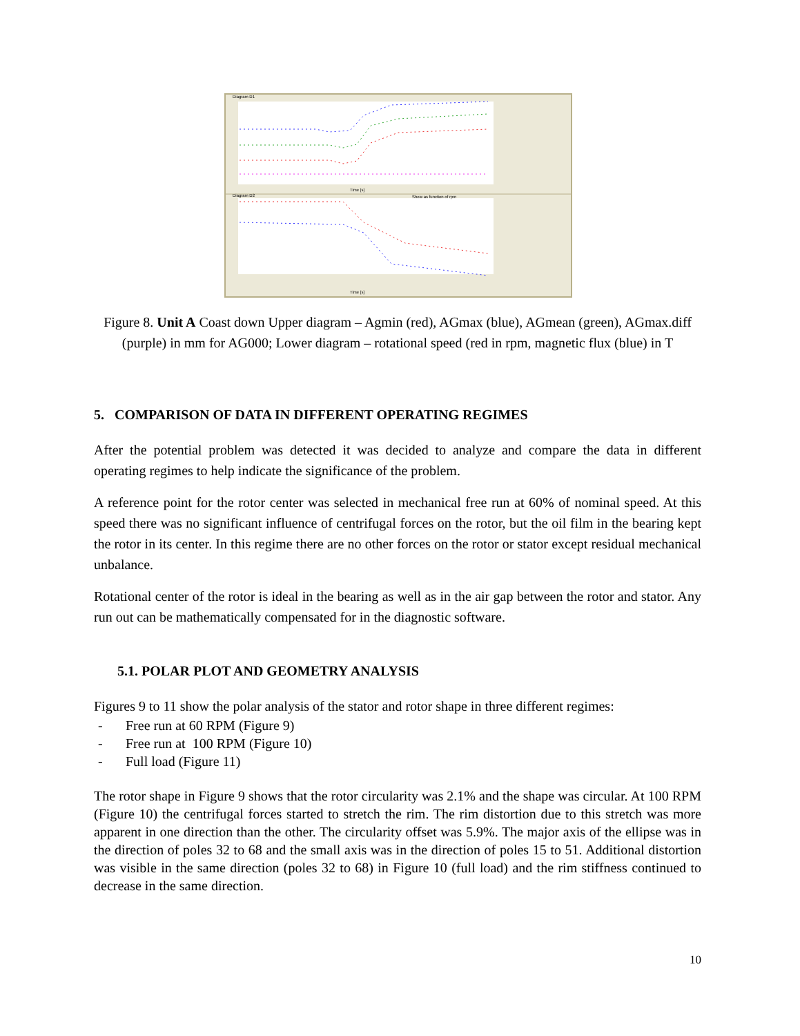Diagram D1
Time [s]
Diagram D2
Show as function of rpm
Time [s]
Figure 8. Unit A Coast down Upper diagram – Agmin (red), AGmax (blue), AGmean (green), AGmax.diff (purple) in mm for AG000; Lower diagram – rotational speed (red in rpm, magnetic flux (blue) in T
5. COMPARISON OF DATA IN DIFFERENT OPERATING REGIMES
After the potential problem was detected it was decided to analyze and compare the data in different operating regimes to help indicate the significance of the problem.
A reference point for the rotor center was selected in mechanical free run at 60% of nominal speed. At this speed there was no significant influence of centrifugal forces on the rotor, but the oil film in the bearing kept the rotor in its center. In this regime there are no other forces on the rotor or stator except residual mechanical unbalance.
Rotational center of the rotor is ideal in the bearing as well as in the air gap between the rotor and stator. Any run out can be mathematically compensated for in the diagnostic software.
5.1. POLAR PLOT AND GEOMETRY ANALYSIS
Figures 9 to 11 show the polar analysis of the stator and rotor shape in three different regimes:
- Free run at 60 RPM (Figure 9)
- Free run at 100 RPM (Figure 10)
- Full load (Figure 11)
The rotor shape in Figure 9 shows that the rotor circularity was 2.1% and the shape was circular. At 100 RPM (Figure 10) the centrifugal forces started to stretch the rim. The rim distortion due to this stretch was more apparent in one direction than the other. The circularity offset was 5.9%. The major axis of the ellipse was in the direction of poles 32 to 68 and the small axis was in the direction of poles 15 to 51. Additional distortion was visible in the same direction (poles 32 to 68) in Figure 10 (full load) and the rim stiffness continued to decrease in the same direction.
10